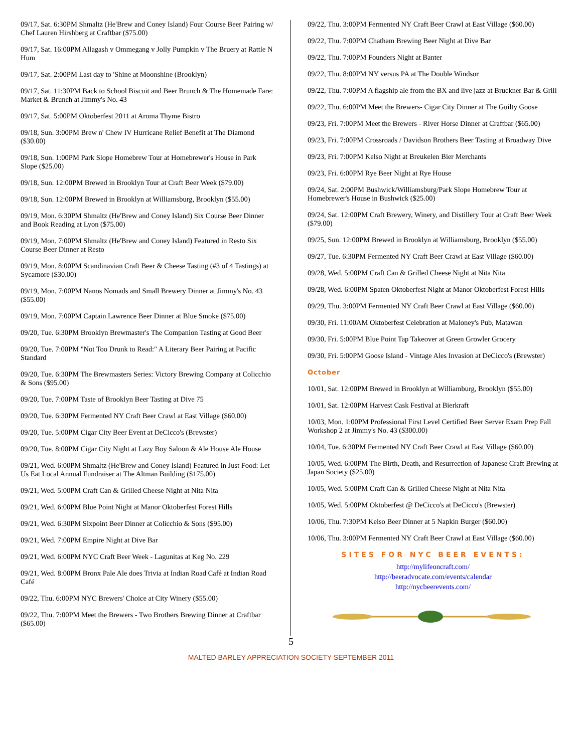09/17, Sat. 6:30PM Shmaltz (He'Brew and Coney Island) Four Course Beer Pairing w/ Chef Lauren Hirshberg at Craftbar ($75.00)
09/17, Sat. 16:00PM Allagash v Ommegang v Jolly Pumpkin v The Bruery at Rattle N Hum
09/17, Sat. 2:00PM Last day to 'Shine at Moonshine (Brooklyn)
09/17, Sat. 11:30PM Back to School Biscuit and Beer Brunch & The Homemade Fare: Market & Brunch at Jimmy's No. 43
09/17, Sat. 5:00PM Oktoberfest 2011 at Aroma Thyme Bistro
09/18, Sun. 3:00PM Brew n' Chew IV Hurricane Relief Benefit at The Diamond ($30.00)
09/18, Sun. 1:00PM Park Slope Homebrew Tour at Homebrewer's House in Park Slope ($25.00)
09/18, Sun. 12:00PM Brewed in Brooklyn Tour at Craft Beer Week ($79.00)
09/18, Sun. 12:00PM Brewed in Brooklyn at Williamsburg, Brooklyn ($55.00)
09/19, Mon. 6:30PM Shmaltz (He'Brew and Coney Island) Six Course Beer Dinner and Book Reading at Lyon ($75.00)
09/19, Mon. 7:00PM Shmaltz (He'Brew and Coney Island) Featured in Resto Six Course Beer Dinner at Resto
09/19, Mon. 8:00PM Scandinavian Craft Beer & Cheese Tasting (#3 of 4 Tastings) at Sycamore ($30.00)
09/19, Mon. 7:00PM Nanos Nomads and Small Brewery Dinner at Jimmy's No. 43 ($55.00)
09/19, Mon. 7:00PM Captain Lawrence Beer Dinner at Blue Smoke ($75.00)
09/20, Tue. 6:30PM Brooklyn Brewmaster's The Companion Tasting at Good Beer
09/20, Tue. 7:00PM "Not Too Drunk to Read:" A Literary Beer Pairing at Pacific Standard
09/20, Tue. 6:30PM The Brewmasters Series: Victory Brewing Company at Colicchio & Sons ($95.00)
09/20, Tue. 7:00PM Taste of Brooklyn Beer Tasting at Dive 75
09/20, Tue. 6:30PM Fermented NY Craft Beer Crawl at East Village ($60.00)
09/20, Tue. 5:00PM Cigar City Beer Event at DeCicco's (Brewster)
09/20, Tue. 8:00PM Cigar City Night at Lazy Boy Saloon & Ale House Ale House
09/21, Wed. 6:00PM Shmaltz (He'Brew and Coney Island) Featured in Just Food: Let Us Eat Local Annual Fundraiser at The Altman Building ($175.00)
09/21, Wed. 5:00PM Craft Can & Grilled Cheese Night at Nita Nita
09/21, Wed. 6:00PM Blue Point Night at Manor Oktoberfest Forest Hills
09/21, Wed. 6:30PM Sixpoint Beer Dinner at Colicchio & Sons ($95.00)
09/21, Wed. 7:00PM Empire Night at Dive Bar
09/21, Wed. 6:00PM NYC Craft Beer Week - Lagunitas at Keg No. 229
09/21, Wed. 8:00PM Bronx Pale Ale does Trivia at Indian Road Café at Indian Road Café
09/22, Thu. 6:00PM NYC Brewers' Choice at City Winery ($55.00)
09/22, Thu. 7:00PM Meet the Brewers - Two Brothers Brewing Dinner at Craftbar ($65.00)
09/22, Thu. 3:00PM Fermented NY Craft Beer Crawl at East Village ($60.00)
09/22, Thu. 7:00PM Chatham Brewing Beer Night at Dive Bar
09/22, Thu. 7:00PM Founders Night at Banter
09/22, Thu. 8:00PM NY versus PA at The Double Windsor
09/22, Thu. 7:00PM A flagship ale from the BX and live jazz at Bruckner Bar & Grill
09/22, Thu. 6:00PM Meet the Brewers- Cigar City Dinner at The Guilty Goose
09/23, Fri. 7:00PM Meet the Brewers - River Horse Dinner at Craftbar ($65.00)
09/23, Fri. 7:00PM Crossroads / Davidson Brothers Beer Tasting at Broadway Dive
09/23, Fri. 7:00PM Kelso Night at Breukelen Bier Merchants
09/23, Fri. 6:00PM Rye Beer Night at Rye House
09/24, Sat. 2:00PM Bushwick/Williamsburg/Park Slope Homebrew Tour at Homebrewer's House in Bushwick ($25.00)
09/24, Sat. 12:00PM Craft Brewery, Winery, and Distillery Tour at Craft Beer Week ($79.00)
09/25, Sun. 12:00PM Brewed in Brooklyn at Williamsburg, Brooklyn ($55.00)
09/27, Tue. 6:30PM Fermented NY Craft Beer Crawl at East Village ($60.00)
09/28, Wed. 5:00PM Craft Can & Grilled Cheese Night at Nita Nita
09/28, Wed. 6:00PM Spaten Oktoberfest Night at Manor Oktoberfest Forest Hills
09/29, Thu. 3:00PM Fermented NY Craft Beer Crawl at East Village ($60.00)
09/30, Fri. 11:00AM Oktoberfest Celebration at Maloney's Pub, Matawan
09/30, Fri. 5:00PM Blue Point Tap Takeover at Green Growler Grocery
09/30, Fri. 5:00PM Goose Island - Vintage Ales Invasion at DeCicco's (Brewster)
October
10/01, Sat. 12:00PM Brewed in Brooklyn at Williamburg, Brooklyn ($55.00)
10/01, Sat. 12:00PM Harvest Cask Festival at Bierkraft
10/03, Mon. 1:00PM Professional First Level Certified Beer Server Exam Prep Fall Workshop 2 at Jimmy's No. 43 ($300.00)
10/04, Tue. 6:30PM Fermented NY Craft Beer Crawl at East Village ($60.00)
10/05, Wed. 6:00PM The Birth, Death, and Resurrection of Japanese Craft Brewing at Japan Society ($25.00)
10/05, Wed. 5:00PM Craft Can & Grilled Cheese Night at Nita Nita
10/05, Wed. 5:00PM Oktoberfest @ DeCicco's at DeCicco's (Brewster)
10/06, Thu. 7:30PM Kelso Beer Dinner at 5 Napkin Burger ($60.00)
10/06, Thu. 3:00PM Fermented NY Craft Beer Crawl at East Village ($60.00)
SITES FOR NYC BEER EVENTS:
http://mylifeoncraft.com/
http://beeradvocate.com/events/calendar
http://nycbeerevents.com/
5
MALTED BARLEY APPRECIATION SOCIETY SEPTEMBER 2011